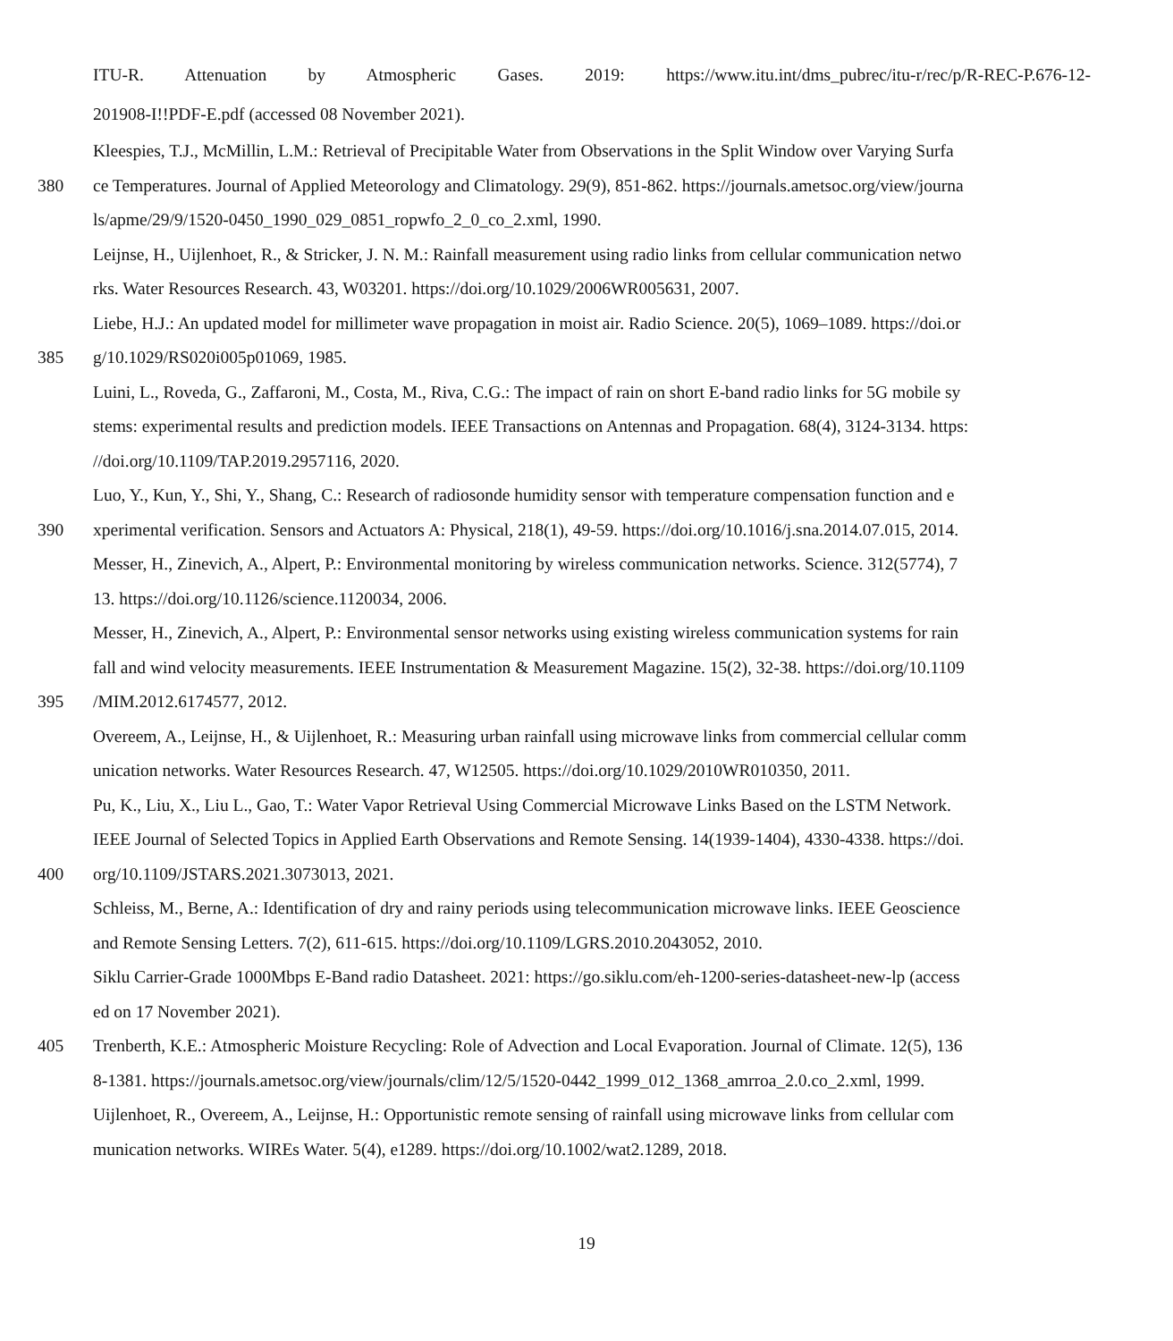ITU-R. Attenuation by Atmospheric Gases. 2019: https://www.itu.int/dms_pubrec/itu-r/rec/p/R-REC-P.676-12-
201908-I!!PDF-E.pdf (accessed 08 November 2021).
Kleespies, T.J., McMillin, L.M.: Retrieval of Precipitable Water from Observations in the Split Window over Varying Surfa
380 ce Temperatures. Journal of Applied Meteorology and Climatology. 29(9), 851-862. https://journals.ametsoc.org/view/journa
ls/apme/29/9/1520-0450_1990_029_0851_ropwfo_2_0_co_2.xml, 1990.
Leijnse, H., Uijlenhoet, R., & Stricker, J. N. M.: Rainfall measurement using radio links from cellular communication netwo
rks. Water Resources Research. 43, W03201. https://doi.org/10.1029/2006WR005631, 2007.
Liebe, H.J.: An updated model for millimeter wave propagation in moist air. Radio Science. 20(5), 1069–1089. https://doi.or
385 g/10.1029/RS020i005p01069, 1985.
Luini, L., Roveda, G., Zaffaroni, M., Costa, M., Riva, C.G.: The impact of rain on short E-band radio links for 5G mobile sy
stems: experimental results and prediction models. IEEE Transactions on Antennas and Propagation. 68(4), 3124-3134. https:
//doi.org/10.1109/TAP.2019.2957116, 2020.
Luo, Y., Kun, Y., Shi, Y., Shang, C.: Research of radiosonde humidity sensor with temperature compensation function and e
390 xperimental verification. Sensors and Actuators A: Physical, 218(1), 49-59. https://doi.org/10.1016/j.sna.2014.07.015, 2014.
Messer, H., Zinevich, A., Alpert, P.: Environmental monitoring by wireless communication networks. Science. 312(5774), 7
13. https://doi.org/10.1126/science.1120034, 2006.
Messer, H., Zinevich, A., Alpert, P.: Environmental sensor networks using existing wireless communication systems for rain
fall and wind velocity measurements. IEEE Instrumentation & Measurement Magazine. 15(2), 32-38. https://doi.org/10.1109
395 /MIM.2012.6174577, 2012.
Overeem, A., Leijnse, H., & Uijlenhoet, R.: Measuring urban rainfall using microwave links from commercial cellular comm
unication networks. Water Resources Research. 47, W12505. https://doi.org/10.1029/2010WR010350, 2011.
Pu, K., Liu, X., Liu L., Gao, T.: Water Vapor Retrieval Using Commercial Microwave Links Based on the LSTM Network.
IEEE Journal of Selected Topics in Applied Earth Observations and Remote Sensing. 14(1939-1404), 4330-4338. https://doi.
400 org/10.1109/JSTARS.2021.3073013, 2021.
Schleiss, M., Berne, A.: Identification of dry and rainy periods using telecommunication microwave links. IEEE Geoscience
and Remote Sensing Letters. 7(2), 611-615. https://doi.org/10.1109/LGRS.2010.2043052, 2010.
Siklu Carrier-Grade 1000Mbps E-Band radio Datasheet. 2021: https://go.siklu.com/eh-1200-series-datasheet-new-lp (access
ed on 17 November 2021).
405 Trenberth, K.E.: Atmospheric Moisture Recycling: Role of Advection and Local Evaporation. Journal of Climate. 12(5), 136
8-1381. https://journals.ametsoc.org/view/journals/clim/12/5/1520-0442_1999_012_1368_amrroa_2.0.co_2.xml, 1999.
Uijlenhoet, R., Overeem, A., Leijnse, H.: Opportunistic remote sensing of rainfall using microwave links from cellular com
munication networks. WIREs Water. 5(4), e1289. https://doi.org/10.1002/wat2.1289, 2018.
19